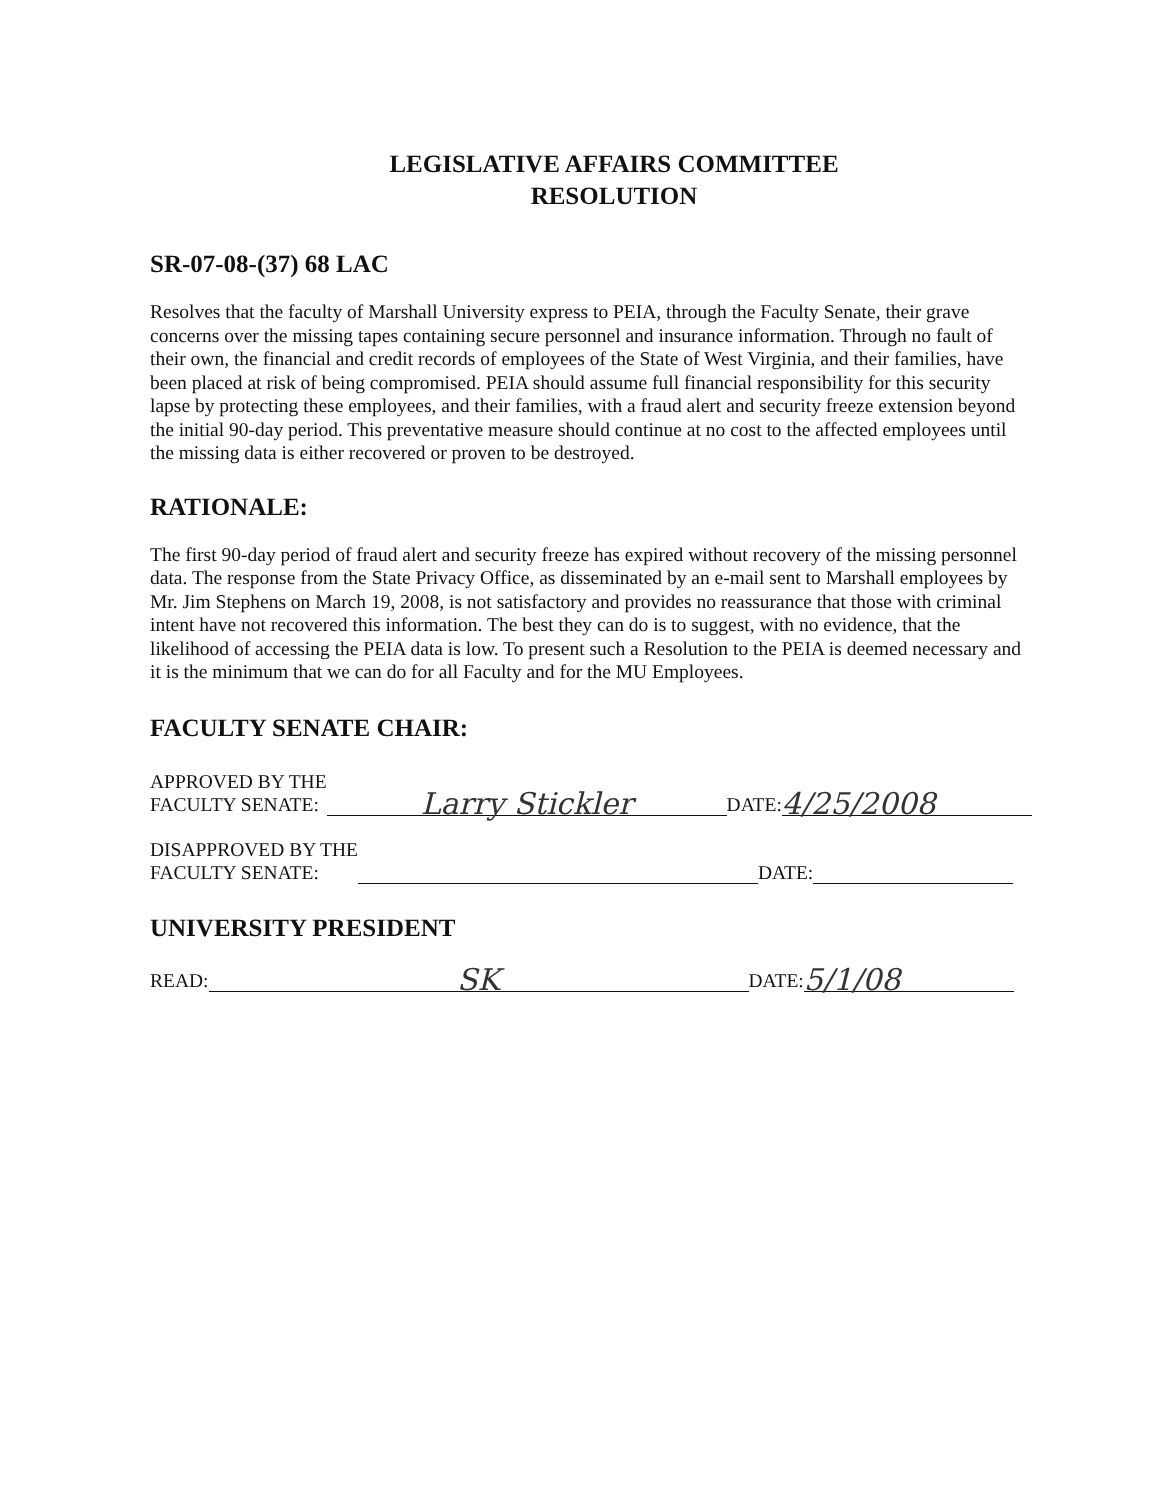LEGISLATIVE AFFAIRS COMMITTEE
RESOLUTION
SR-07-08-(37) 68 LAC
Resolves that the faculty of Marshall University express to PEIA, through the Faculty Senate, their grave concerns over the missing tapes containing secure personnel and insurance information. Through no fault of their own, the financial and credit records of employees of the State of West Virginia, and their families, have been placed at risk of being compromised. PEIA should assume full financial responsibility for this security lapse by protecting these employees, and their families, with a fraud alert and security freeze extension beyond the initial 90-day period. This preventative measure should continue at no cost to the affected employees until the missing data is either recovered or proven to be destroyed.
RATIONALE:
The first 90-day period of fraud alert and security freeze has expired without recovery of the missing personnel data. The response from the State Privacy Office, as disseminated by an e-mail sent to Marshall employees by Mr. Jim Stephens on March 19, 2008, is not satisfactory and provides no reassurance that those with criminal intent have not recovered this information. The best they can do is to suggest, with no evidence, that the likelihood of accessing the PEIA data is low. To present such a Resolution to the PEIA is deemed necessary and it is the minimum that we can do for all Faculty and for the MU Employees.
FACULTY SENATE CHAIR:
APPROVED BY THE
FACULTY SENATE:
Larry Stickler DATE: 4/25/2008
DISAPPROVED BY THE
FACULTY SENATE:
DATE:
UNIVERSITY PRESIDENT
READ: SK DATE: 5/1/08